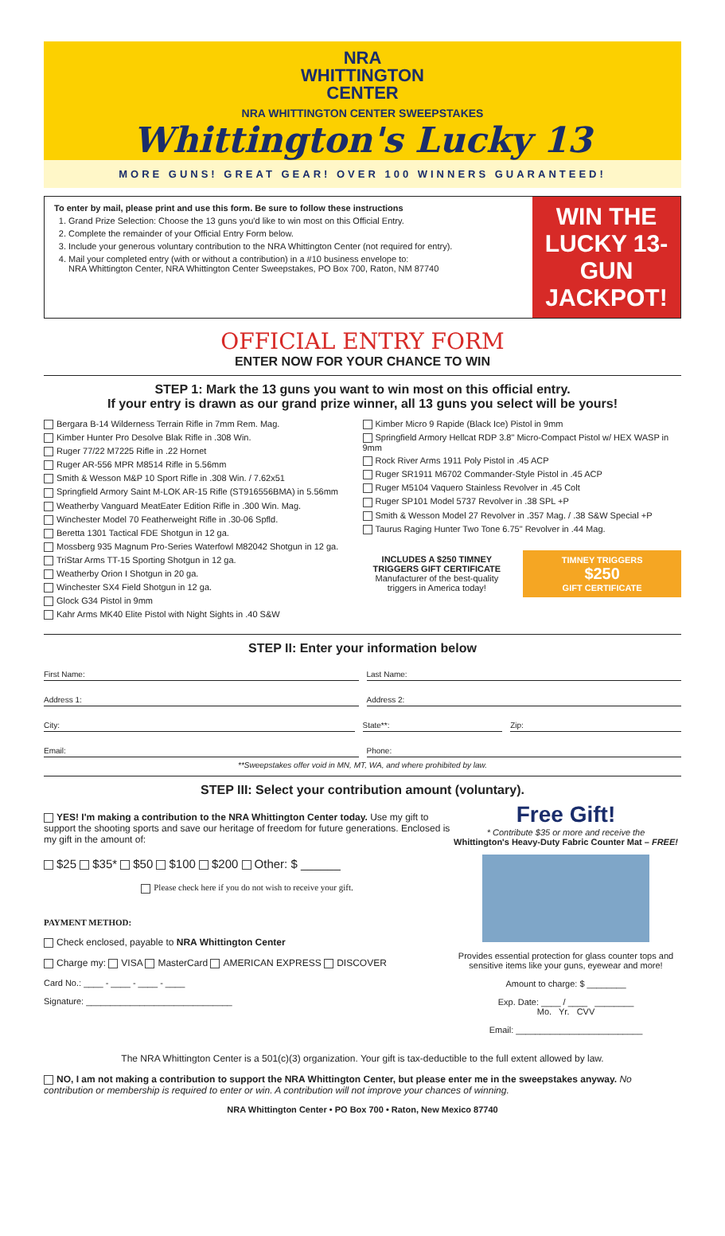NRA
WHITTINGTON
CENTER
NRA WHITTINGTON CENTER SWEEPSTAKES
Whittington's Lucky 13
MORE GUNS! GREAT GEAR! OVER 100 WINNERS GUARANTEED!
To enter by mail, please print and use this form. Be sure to follow these instructions
1. Grand Prize Selection: Choose the 13 guns you'd like to win most on this Official Entry.
2. Complete the remainder of your Official Entry Form below.
3. Include your generous voluntary contribution to the NRA Whittington Center (not required for entry).
4. Mail your completed entry (with or without a contribution) in a #10 business envelope to:
NRA Whittington Center, NRA Whittington Center Sweepstakes, PO Box 700, Raton, NM 87740
WIN THE LUCKY 13-GUN JACKPOT!
OFFICIAL ENTRY FORM
ENTER NOW FOR YOUR CHANCE TO WIN
STEP 1: Mark the 13 guns you want to win most on this official entry.
If your entry is drawn as our grand prize winner, all 13 guns you select will be yours!
Bergara B-14 Wilderness Terrain Rifle in 7mm Rem. Mag.
Kimber Hunter Pro Desolve Blak Rifle in .308 Win.
Ruger 77/22 M7225 Rifle in .22 Hornet
Ruger AR-556 MPR M8514 Rifle in 5.56mm
Smith & Wesson M&P 10 Sport Rifle in .308 Win. / 7.62x51
Springfield Armory Saint M-LOK AR-15 Rifle (ST916556BMA) in 5.56mm
Weatherby Vanguard MeatEater Edition Rifle in .300 Win. Mag.
Winchester Model 70 Featherweight Rifle in .30-06 Spfld.
Beretta 1301 Tactical FDE Shotgun in 12 ga.
Mossberg 935 Magnum Pro-Series Waterfowl M82042 Shotgun in 12 ga.
TriStar Arms TT-15 Sporting Shotgun in 12 ga.
Weatherby Orion I Shotgun in 20 ga.
Winchester SX4 Field Shotgun in 12 ga.
Glock G34 Pistol in 9mm
Kahr Arms MK40 Elite Pistol with Night Sights in .40 S&W
Kimber Micro 9 Rapide (Black Ice) Pistol in 9mm
Springfield Armory Hellcat RDP 3.8" Micro-Compact Pistol w/ HEX WASP in 9mm
Rock River Arms 1911 Poly Pistol in .45 ACP
Ruger SR1911 M6702 Commander-Style Pistol in .45 ACP
Ruger M5104 Vaquero Stainless Revolver in .45 Colt
Ruger SP101 Model 5737 Revolver in .38 SPL +P
Smith & Wesson Model 27 Revolver in .357 Mag. / .38 S&W Special +P
Taurus Raging Hunter Two Tone 6.75" Revolver in .44 Mag.
INCLUDES A $250 TIMNEY TRIGGERS GIFT CERTIFICATE
Manufacturer of the best-quality triggers in America today!
TIMNEY TRIGGERS
$250
GIFT CERTIFICATE
STEP II: Enter your information below
First Name: Last Name:
Address 1: Address 2:
City: State**: Zip:
Email: Phone:
**Sweepstakes offer void in MN, MT, WA, and where prohibited by law.
STEP III: Select your contribution amount (voluntary).
YES! I'm making a contribution to the NRA Whittington Center today. Use my gift to support the shooting sports and save our heritage of freedom for future generations. Enclosed is my gift in the amount of:
$25 $35* $50 $100 $200 Other: $ ______
Please check here if you do not wish to receive your gift.
PAYMENT METHOD:
Check enclosed, payable to NRA Whittington Center
Charge my: VISA MasterCard AMERICAN EXPRESS DISCOVER
Card No.: ____ - ____ - ____ - ____
Signature: ______________________________
Free Gift!
* Contribute $35 or more and receive the
Whittington's Heavy-Duty Fabric Counter Mat – FREE!
Provides essential protection for glass counter tops and sensitive items like your guns, eyewear and more!
Amount to charge: $ ________
Exp. Date: ____ / ____ ________
Mo. Yr. CVV
Email: __________________________
The NRA Whittington Center is a 501(c)(3) organization. Your gift is tax-deductible to the full extent allowed by law.
NO, I am not making a contribution to support the NRA Whittington Center, but please enter me in the sweepstakes anyway. No contribution or membership is required to enter or win. A contribution will not improve your chances of winning.
NRA Whittington Center • PO Box 700 • Raton, New Mexico 87740